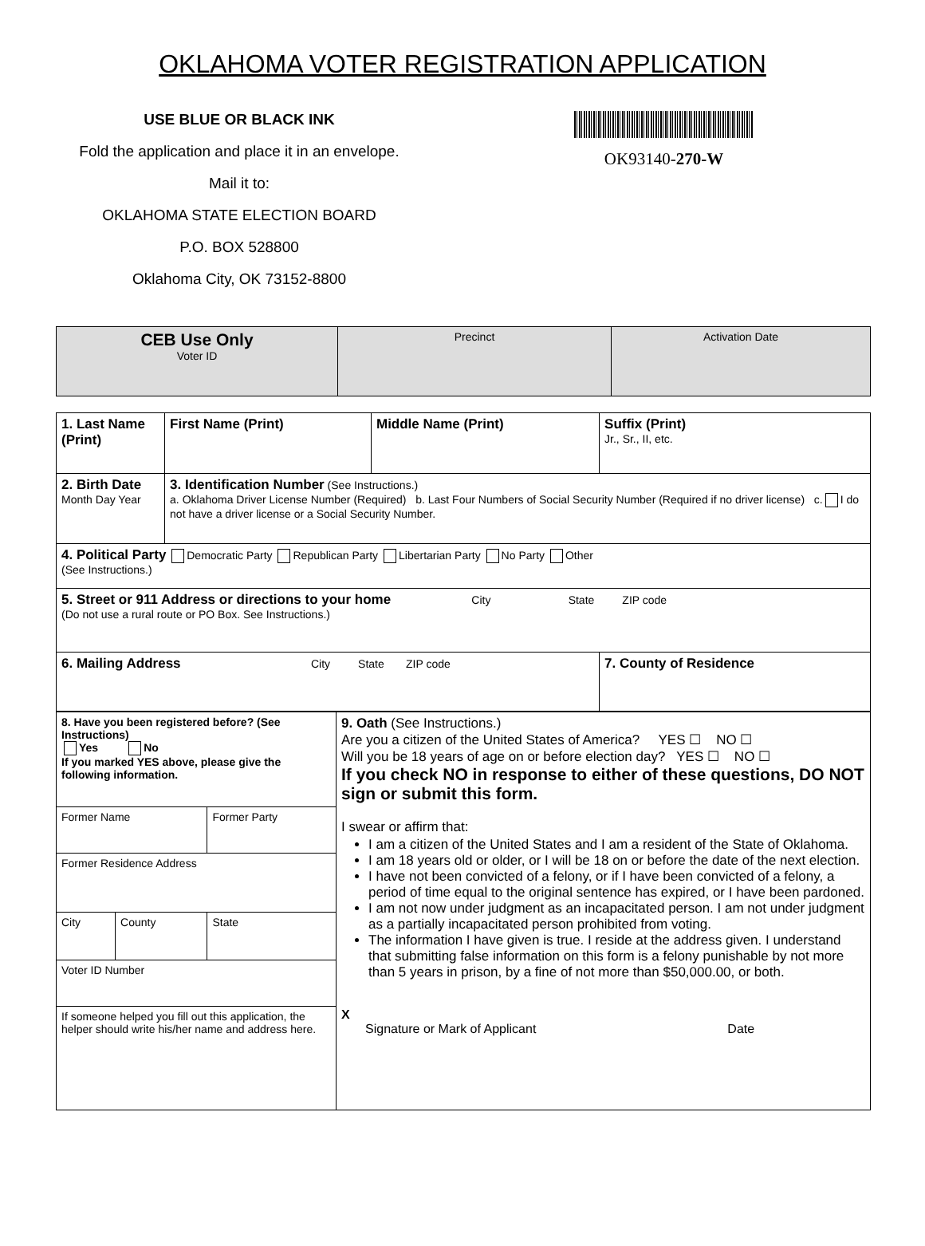OKLAHOMA VOTER REGISTRATION APPLICATION
USE BLUE OR BLACK INK
Fold the application and place it in an envelope.
Mail it to:
OKLAHOMA STATE ELECTION BOARD
P.O. BOX 528800
Oklahoma City, OK 73152-8800
OK93140-270-W
| CEB Use Only Voter ID | Precinct | Activation Date |
| 1. Last Name (Print) | First Name (Print) | Middle Name (Print) | Suffix (Print) Jr., Sr., II, etc. |
| 2. Birth Date Month Day Year | 3. Identification Number (See Instructions.) a. Oklahoma Driver License Number (Required) b. Last Four Numbers of Social Security Number (Required if no driver license) c. I do not have a driver license or a Social Security Number. | | |
| 4. Political Party Democratic Party Republican Party Libertarian Party No Party Other (See Instructions.) | | | |
| 5. Street or 911 Address or directions to your home City State ZIP code (Do not use a rural route or PO Box. See Instructions.) | | | |
| 6. Mailing Address City State ZIP code | | | 7. County of Residence |
| / 8. Have you been registered before? (See Instructions) Yes No If you marked YES above, please give the following information. / / / / Former Name / / Former Party / / Former Residence Address / / / / City / County / State / / Voter ID Number / / / / If someone helped you fill out this application, the helper should write his/her name and address here. / / / | 9. Oath (See Instructions.) Are you a citizen of the United States of America? YES ☐ NO ☐ Will you be 18 years of age on or before election day? YES ☐ NO ☐ If you check NO in response to either of these questions, DO NOT sign or submit this form. I swear or affirm that: I am a citizen of the United States and I am a resident of the State of Oklahoma. I am 18 years old or older, or I will be 18 on or before the date of the next election. I have not been convicted of a felony, or if I have been convicted of a felony, a period of time equal to the original sentence has expired, or I have been pardoned. I am not now under judgment as an incapacitated person. I am not under judgment as a partially incapacitated person prohibited from voting. The information I have given is true. I reside at the address given. I understand that submitting false information on this form is a felony punishable by not more than 5 years in prison, by a fine of not more than $50,000.00, or both. X Signature or Mark of Applicant Date |